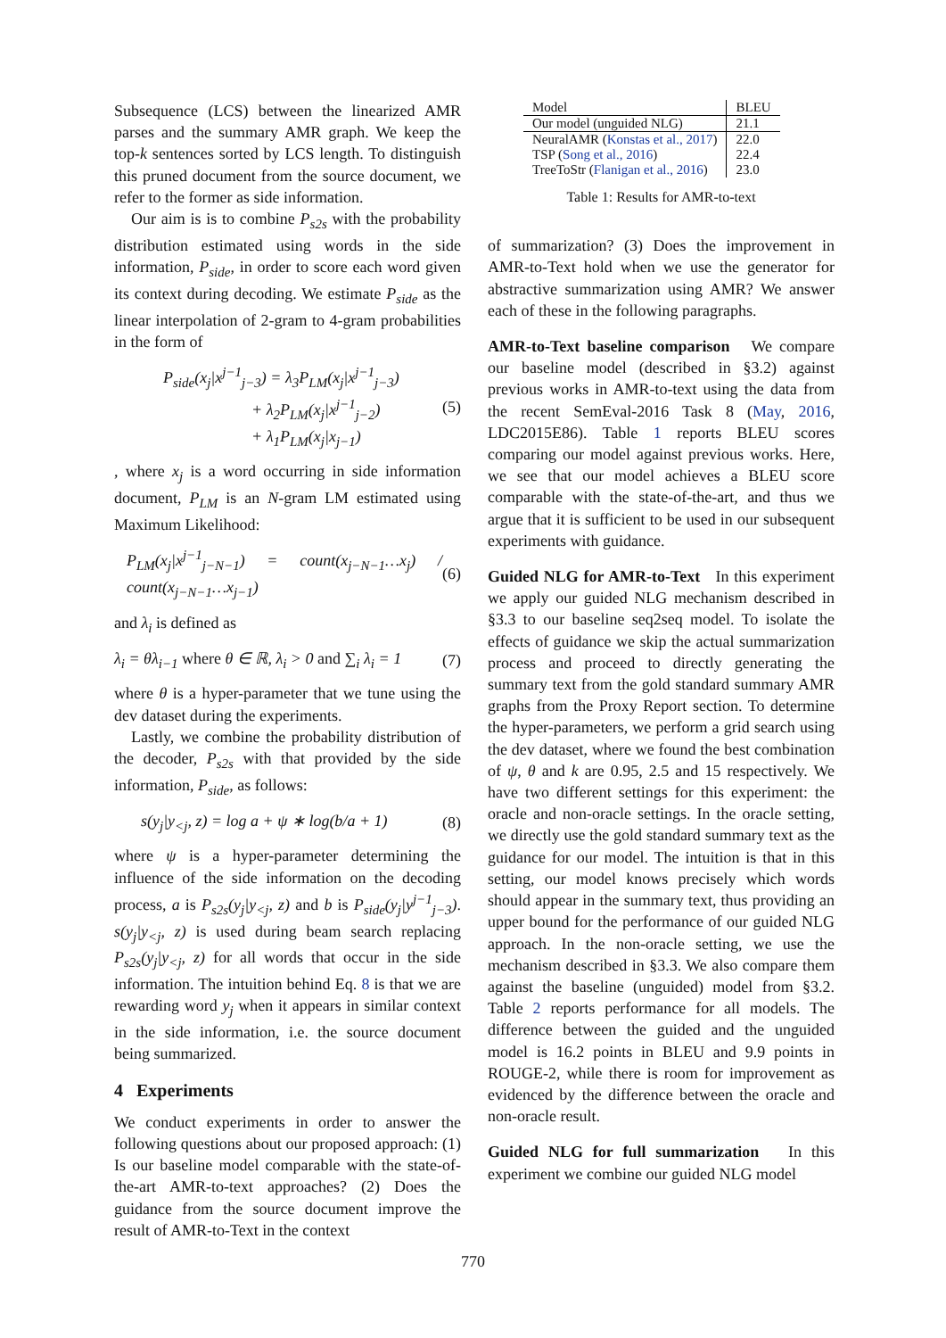Subsequence (LCS) between the linearized AMR parses and the summary AMR graph. We keep the top-k sentences sorted by LCS length. To distinguish this pruned document from the source document, we refer to the former as side information.
Our aim is is to combine P<sub>s2s</sub> with the probability distribution estimated using words in the side information, P<sub>side</sub>, in order to score each word given its context during decoding. We estimate P<sub>side</sub> as the linear interpolation of 2-gram to 4-gram probabilities in the form of
P<sub>side</sub>(x<sub>j</sub>|x<sup>j−1</sup><sub>j−3</sub>) = λ<sub>3</sub>P<sub>LM</sub>(x<sub>j</sub>|x<sup>j−1</sup><sub>j−3</sub>)
+ λ<sub>2</sub>P<sub>LM</sub>(x<sub>j</sub>|x<sup>j−1</sup><sub>j−2</sub>)
+ λ<sub>1</sub>P<sub>LM</sub>(x<sub>j</sub>|x<sub>j−1</sub>) (5)
, where x<sub>j</sub> is a word occurring in side information document, P<sub>LM</sub> is an N-gram LM estimated using Maximum Likelihood:
P<sub>LM</sub>(x<sub>j</sub>|x<sup>j−1</sup><sub>j−N−1</sub>) = count(x<sub>j−N−1</sub>…x<sub>j</sub>) / count(x<sub>j−N−1</sub>…x<sub>j−1</sub>) (6)
and λ<sub>i</sub> is defined as
λ<sub>i</sub> = θλ<sub>i−1</sub> where θ ∈ ℝ, λ<sub>i</sub> > 0 and ∑<sub>i</sub> λ<sub>i</sub> = 1 (7)
where θ is a hyper-parameter that we tune using the dev dataset during the experiments.
Lastly, we combine the probability distribution of the decoder, P<sub>s2s</sub> with that provided by the side information, P<sub>side</sub>, as follows:
s(y<sub>j</sub>|y<sub><j</sub>, z) = log a + ψ ∗ log(b/a + 1) (8)
where ψ is a hyper-parameter determining the influence of the side information on the decoding process, a is P<sub>s2s</sub>(y<sub>j</sub>|y<sub><j</sub>, z) and b is P<sub>side</sub>(y<sub>j</sub>|y<sup>j−1</sup><sub>j−3</sub>). s(y<sub>j</sub>|y<sub><j</sub>, z) is used during beam search replacing P<sub>s2s</sub>(y<sub>j</sub>|y<sub><j</sub>, z) for all words that occur in the side information. The intuition behind Eq. 8 is that we are rewarding word y<sub>j</sub> when it appears in similar context in the side information, i.e. the source document being summarized.
4 Experiments
We conduct experiments in order to answer the following questions about our proposed approach: (1) Is our baseline model comparable with the state-of-the-art AMR-to-text approaches? (2) Does the guidance from the source document improve the result of AMR-to-Text in the context
| Model | BLEU |
| Our model (unguided NLG) | 21.1 |
| NeuralAMR ( Konstas et al., 2017 ) | 22.0 |
| TSP ( Song et al., 2016 ) | 22.4 |
| TreeToStr ( Flanigan et al., 2016 ) | 23.0 |
Table 1: Results for AMR-to-text
of summarization? (3) Does the improvement in AMR-to-Text hold when we use the generator for abstractive summarization using AMR? We answer each of these in the following paragraphs.
AMR-to-Text baseline comparison We compare our baseline model (described in §3.2) against previous works in AMR-to-text using the data from the recent SemEval-2016 Task 8 (May, 2016, LDC2015E86). Table 1 reports BLEU scores comparing our model against previous works. Here, we see that our model achieves a BLEU score comparable with the state-of-the-art, and thus we argue that it is sufficient to be used in our subsequent experiments with guidance.
Guided NLG for AMR-to-Text In this experiment we apply our guided NLG mechanism described in §3.3 to our baseline seq2seq model. To isolate the effects of guidance we skip the actual summarization process and proceed to directly generating the summary text from the gold standard summary AMR graphs from the Proxy Report section. To determine the hyper-parameters, we perform a grid search using the dev dataset, where we found the best combination of ψ, θ and k are 0.95, 2.5 and 15 respectively. We have two different settings for this experiment: the oracle and non-oracle settings. In the oracle setting, we directly use the gold standard summary text as the guidance for our model. The intuition is that in this setting, our model knows precisely which words should appear in the summary text, thus providing an upper bound for the performance of our guided NLG approach. In the non-oracle setting, we use the mechanism described in §3.3. We also compare them against the baseline (unguided) model from §3.2. Table 2 reports performance for all models. The difference between the guided and the unguided model is 16.2 points in BLEU and 9.9 points in ROUGE-2, while there is room for improvement as evidenced by the difference between the oracle and non-oracle result.
Guided NLG for full summarization In this experiment we combine our guided NLG model
770